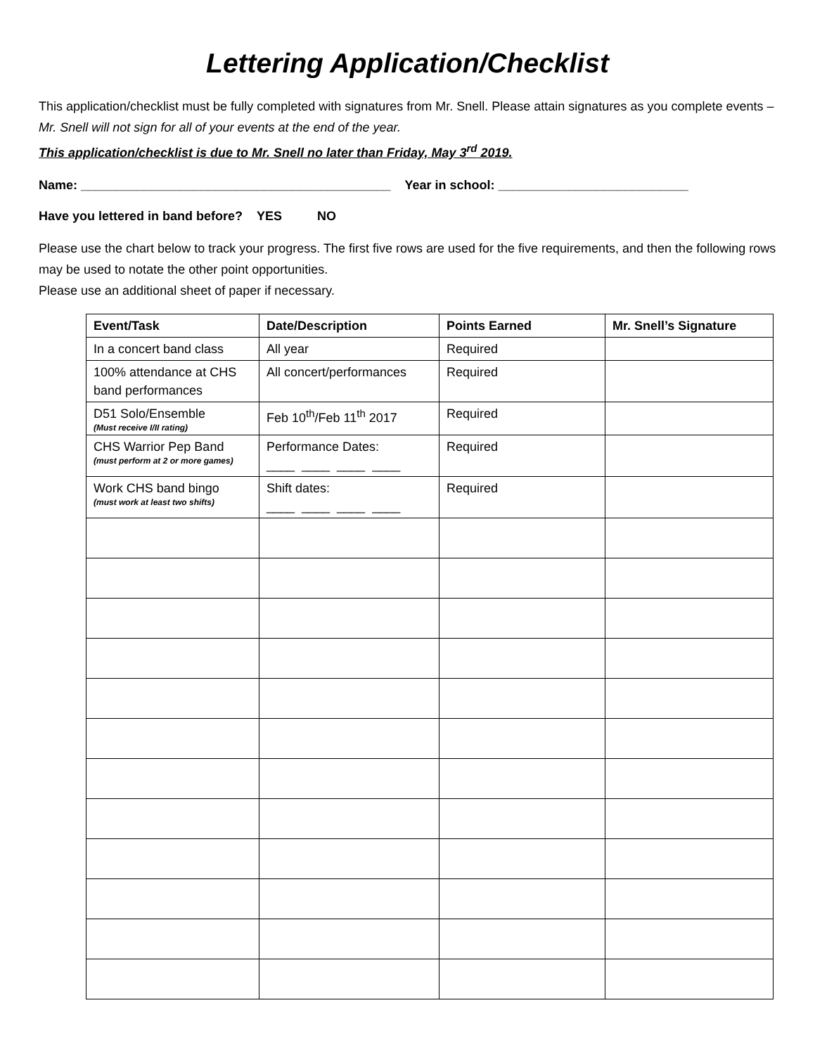Lettering Application/Checklist
This application/checklist must be fully completed with signatures from Mr. Snell. Please attain signatures as you complete events – Mr. Snell will not sign for all of your events at the end of the year.
This application/checklist is due to Mr. Snell no later than Friday, May 3<sup>rd</sup> 2019.
Name: ____________________________________________ Year in school: ___________________________
Have you lettered in band before? YES NO
Please use the chart below to track your progress. The first five rows are used for the five requirements, and then the following rows may be used to notate the other point opportunities.
Please use an additional sheet of paper if necessary.
| Event/Task | Date/Description | Points Earned | Mr. Snell’s Signature |
| --- | --- | --- | --- |
| In a concert band class | All year | Required | |
| 100% attendance at CHS band performances | All concert/performances | Required | |
| D51 Solo/Ensemble (Must receive I/II rating) | Feb 10<sup>th</sup>/Feb 11<sup>th</sup> 2017 | Required | |
| CHS Warrior Pep Band (must perform at 2 or more games) | Performance Dates: ____ ____ ____ ____ | Required | |
| Work CHS band bingo (must work at least two shifts) | Shift dates: ____ ____ ____ ____ | Required | |